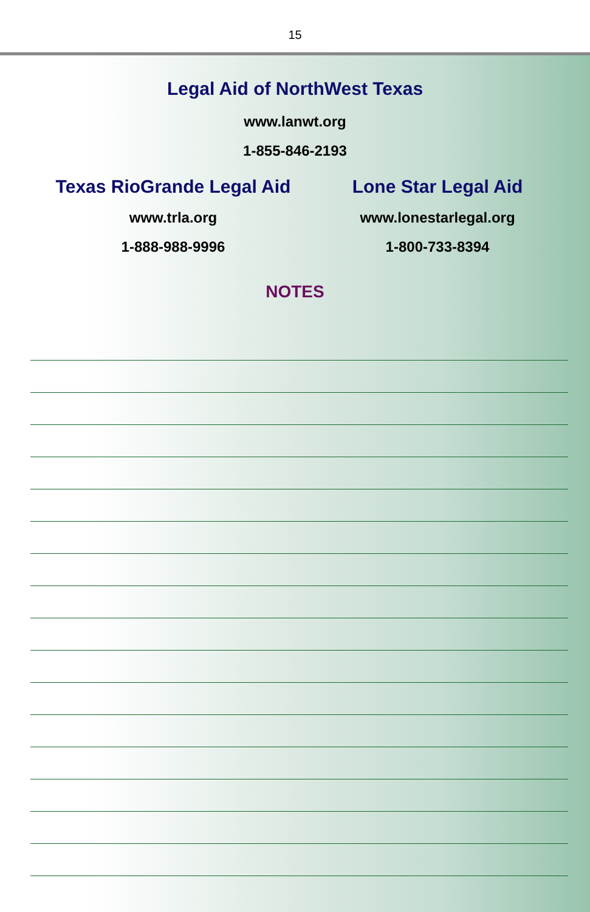15
Legal Aid of NorthWest Texas
www.lanwt.org
1-855-846-2193
Texas RioGrande Legal Aid
www.trla.org
1-888-988-9996
Lone Star Legal Aid
www.lonestarlegal.org
1-800-733-8394
NOTES